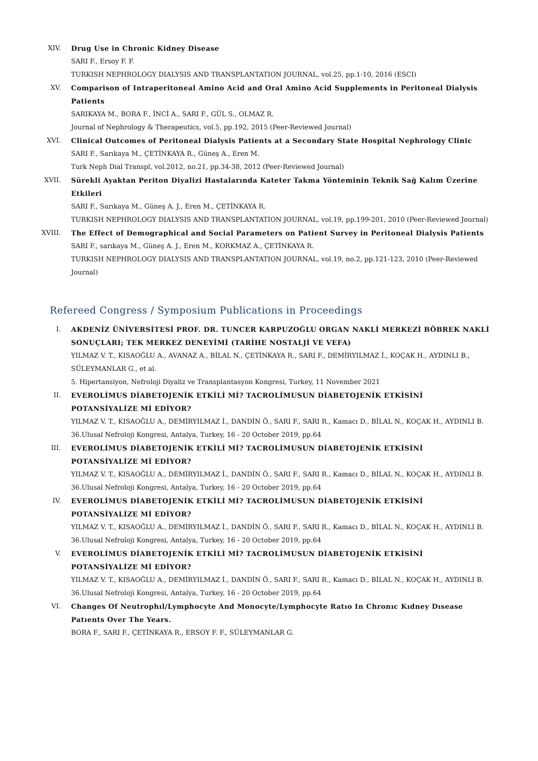XIV. Drug Use in Chronic Kidney Disease
SARI F., Ersoy F. F.
TURKISH NEPHROLOGY DIALYSIS AND TRANSPLANTATION JOURNAL, vol.25, pp.1-10, 2016 (ESCI)
XV. Comparison of Intraperitoneal Amino Acid and Oral Amino Acid Supplements in Peritoneal Dialysis Patients
SARIKAYA M., BORA F., İNCİ A., SARI F., GÜL S., OLMAZ R.
Journal of Nephrology & Therapeutics, vol.5, pp.192, 2015 (Peer-Reviewed Journal)
XVI. Clinical Outcomes of Peritoneal Dialysis Patients at a Secondary State Hospital Nephrology Clinic
SARI F., Sarıkaya M., ÇETİNKAYA R., Güneş A., Eren M.
Turk Neph Dial Transpl, vol.2012, no.21, pp.34-38, 2012 (Peer-Reviewed Journal)
XVII. Sürekli Ayaktan Periton Diyalizi Hastalarında Kateter Takma Yönteminin Teknik Sağ Kalım Üzerine Etkileri
SARI F., Sarıkaya M., Güneş A. J., Eren M., ÇETİNKAYA R.
TURKISH NEPHROLOGY DIALYSIS AND TRANSPLANTATION JOURNAL, vol.19, pp.199-201, 2010 (Peer-Reviewed Journal)
XVIII. The Effect of Demographical and Social Parameters on Patient Survey in Peritoneal Dialysis Patients
SARI F., sarıkaya M., Güneş A. J., Eren M., KORKMAZ A., ÇETİNKAYA R.
TURKISH NEPHROLOGY DIALYSIS AND TRANSPLANTATION JOURNAL, vol.19, no.2, pp.121-123, 2010 (Peer-Reviewed Journal)
Refereed Congress / Symposium Publications in Proceedings
I. AKDENİZ ÜNİVERSİTESİ PROF. DR. TUNCER KARPUZOĞLU ORGAN NAKLİ MERKEZİ BÖBREK NAKLİ SONUÇLARI; TEK MERKEZ DENEYİMİ (TARİHE NOSTALJİ VE VEFA)
YILMAZ V. T., KISAOĞLU A., AVANAZ A., BİLAL N., ÇETİNKAYA R., SARI F., DEMİRYILMAZ İ., KOÇAK H., AYDINLI B., SÜLEYMANLAR G., et al.
5. Hipertansiyon, Nefroloji Diyaliz ve Transplantasyon Kongresi, Turkey, 11 November 2021
II. EVEROLİMUS DİABETOJENİK ETKİLİ Mİ? TACROLİMUSUN DİABETOJENİK ETKİSİNİ POTANSİYALİZE Mİ EDİYOR?
YILMAZ V. T., KISAOĞLU A., DEMİRYILMAZ İ., DANDİN Ö., SARI F., SARI R., Kamacı D., BİLAL N., KOÇAK H., AYDINLI B.
36.Ulusal Nefroloji Kongresi, Antalya, Turkey, 16 - 20 October 2019, pp.64
III. EVEROLİMUS DİABETOJENİK ETKİLİ Mİ? TACROLİMUSUN DİABETOJENİK ETKİSİNİ POTANSİYALİZE Mİ EDİYOR?
YILMAZ V. T., KISAOĞLU A., DEMİRYILMAZ İ., DANDİN Ö., SARI F., SARI R., Kamacı D., BİLAL N., KOÇAK H., AYDINLI B.
36.Ulusal Nefroloji Kongresi, Antalya, Turkey, 16 - 20 October 2019, pp.64
IV. EVEROLİMUS DİABETOJENİK ETKİLİ Mİ? TACROLİMUSUN DİABETOJENİK ETKİSİNİ POTANSİYALİZE Mİ EDİYOR?
YILMAZ V. T., KISAOĞLU A., DEMİRYILMAZ İ., DANDİN Ö., SARI F., SARI R., Kamacı D., BİLAL N., KOÇAK H., AYDINLI B.
36.Ulusal Nefroloji Kongresi, Antalya, Turkey, 16 - 20 October 2019, pp.64
V. EVEROLİMUS DİABETOJENİK ETKİLİ Mİ? TACROLİMUSUN DİABETOJENİK ETKİSİNİ POTANSİYALİZE Mİ EDİYOR?
YILMAZ V. T., KISAOĞLU A., DEMİRYILMAZ İ., DANDİN Ö., SARI F., SARI R., Kamacı D., BİLAL N., KOÇAK H., AYDINLI B.
36.Ulusal Nefroloji Kongresi, Antalya, Turkey, 16 - 20 October 2019, pp.64
VI. Changes Of Neutrophıl/Lymphocyte And Monocyte/Lymphocyte Ratıo In Chronıc Kıdney Dısease Patıents Over The Years.
BORA F., SARI F., ÇETİNKAYA R., ERSOY F. F., SÜLEYMANLAR G.